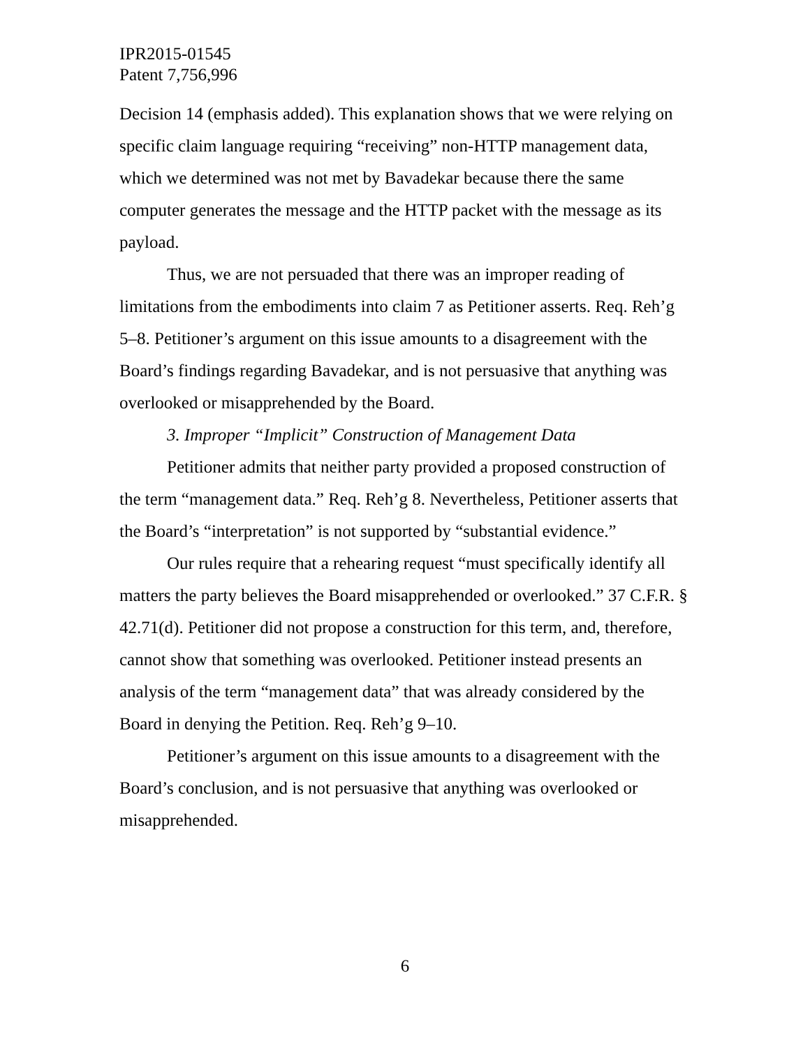IPR2015-01545
Patent 7,756,996
Decision 14 (emphasis added). This explanation shows that we were relying on specific claim language requiring “receiving” non-HTTP management data, which we determined was not met by Bavadekar because there the same computer generates the message and the HTTP packet with the message as its payload.
Thus, we are not persuaded that there was an improper reading of limitations from the embodiments into claim 7 as Petitioner asserts. Req. Reh’g 5–8. Petitioner’s argument on this issue amounts to a disagreement with the Board’s findings regarding Bavadekar, and is not persuasive that anything was overlooked or misapprehended by the Board.
3. Improper “Implicit” Construction of Management Data
Petitioner admits that neither party provided a proposed construction of the term “management data.” Req. Reh’g 8. Nevertheless, Petitioner asserts that the Board’s “interpretation” is not supported by “substantial evidence.”
Our rules require that a rehearing request “must specifically identify all matters the party believes the Board misapprehended or overlooked.” 37 C.F.R. § 42.71(d). Petitioner did not propose a construction for this term, and, therefore, cannot show that something was overlooked. Petitioner instead presents an analysis of the term “management data” that was already considered by the Board in denying the Petition. Req. Reh’g 9–10.
Petitioner’s argument on this issue amounts to a disagreement with the Board’s conclusion, and is not persuasive that anything was overlooked or misapprehended.
6